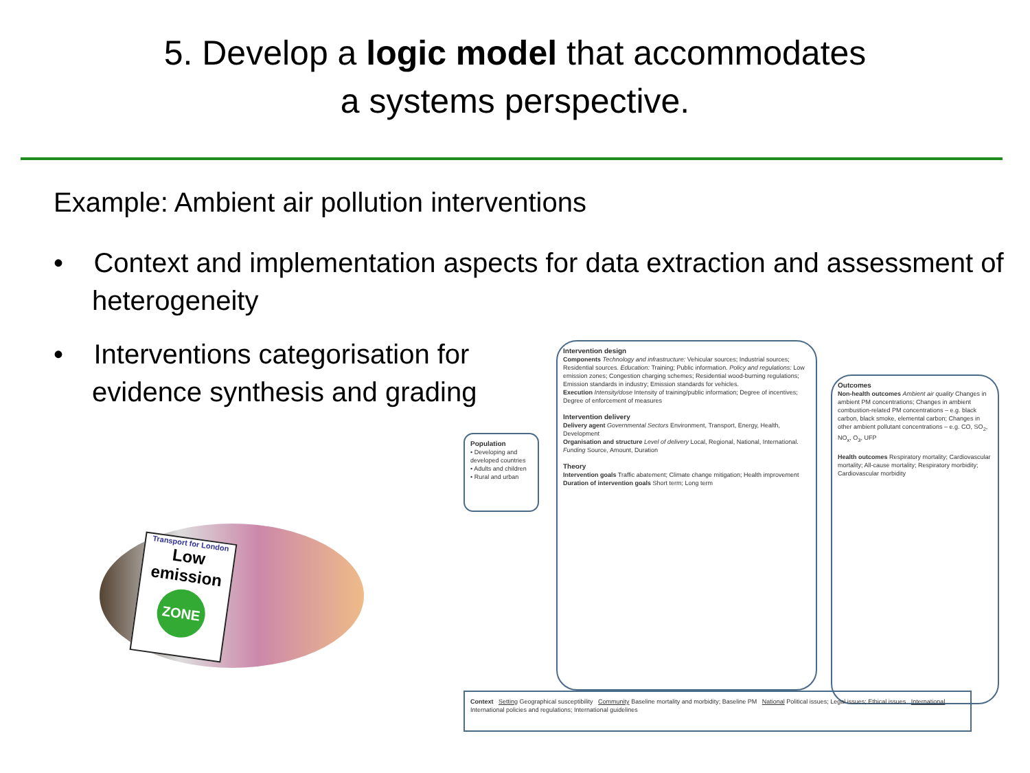5. Develop a logic model that accommodates
a systems perspective.
Example: Ambient air pollution interventions
• Context and implementation aspects for data extraction and assessment of heterogeneity
• Interventions categorisation for
evidence synthesis and grading
Transport for London
Low emission
ZONE
Population
• Developing and developed countries
• Adults and children
• Rural and urban
Intervention design
Components Technology and infrastructure: Vehicular sources; Industrial sources; Residential sources. Education: Training; Public information. Policy and regulations: Low emission zones; Congestion charging schemes; Residential wood-burning regulations; Emission standards in industry; Emission standards for vehicles.
Execution Intensity/dose Intensity of training/public information; Degree of incentives; Degree of enforcement of measures
Intervention delivery
Delivery agent Governmental Sectors Environment, Transport, Energy, Health, Development
Organisation and structure Level of delivery Local, Regional, National, International. Funding Source, Amount, Duration
Theory
Intervention goals Traffic abatement; Climate change mitigation; Health improvement
Duration of intervention goals Short term; Long term
Outcomes
Non-health outcomes Ambient air quality Changes in ambient PM concentrations; Changes in ambient combustion-related PM concentrations – e.g. black carbon, black smoke, elemental carbon; Changes in other ambient pollutant concentrations – e.g. CO, SO<sub>2</sub>, NO<sub>x</sub>, O<sub>3</sub>, UFP
Health outcomes Respiratory mortality; Cardiovascular mortality; All-cause mortality; Respiratory morbidity; Cardiovascular morbidity
Context Setting Geographical susceptibility Community Baseline mortality and morbidity; Baseline PM National Political issues; Legal issues; Ethical issues International International policies and regulations; International guidelines